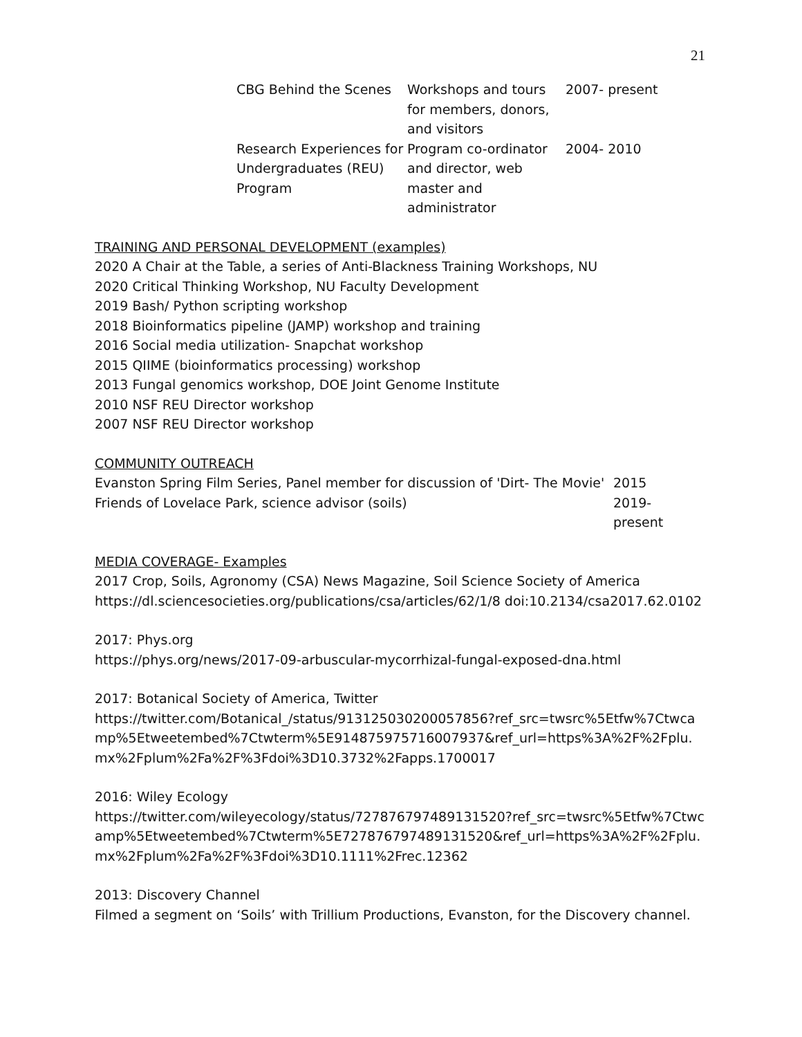21
| CBG Behind the Scenes | Workshops and tours for members, donors, and visitors | 2007- present |
| Research Experiences for Undergraduates (REU) Program | Program co-ordinator and director, web master and administrator | 2004- 2010 |
TRAINING AND PERSONAL DEVELOPMENT (examples)
2020 A Chair at the Table, a series of Anti-Blackness Training Workshops, NU
2020 Critical Thinking Workshop, NU Faculty Development
2019 Bash/ Python scripting workshop
2018 Bioinformatics pipeline (JAMP) workshop and training
2016 Social media utilization- Snapchat workshop
2015 QIIME (bioinformatics processing) workshop
2013 Fungal genomics workshop, DOE Joint Genome Institute
2010 NSF REU Director workshop
2007 NSF REU Director workshop
COMMUNITY OUTREACH
| Evanston Spring Film Series, Panel member for discussion of 'Dirt- The Movie' | 2015 |
| Friends of Lovelace Park, science advisor (soils) | 2019- present |
MEDIA COVERAGE- Examples
2017 Crop, Soils, Agronomy (CSA) News Magazine, Soil Science Society of America
https://dl.sciencesocieties.org/publications/csa/articles/62/1/8 doi:10.2134/csa2017.62.0102
2017: Phys.org
https://phys.org/news/2017-09-arbuscular-mycorrhizal-fungal-exposed-dna.html
2017: Botanical Society of America, Twitter
https://twitter.com/Botanical_/status/913125030200057856?ref_src=twsrc%5Etfw%7Ctwcamp%5Etweetembed%7Ctwterm%5E914875975716007937&ref_url=https%3A%2F%2Fplu.mx%2Fplum%2Fa%2F%3Fdoi%3D10.3732%2Fapps.1700017
2016: Wiley Ecology
https://twitter.com/wileyecology/status/727876797489131520?ref_src=twsrc%5Etfw%7Ctwcamp%5Etweetembed%7Ctwterm%5E727876797489131520&ref_url=https%3A%2F%2Fplu.mx%2Fplum%2Fa%2F%3Fdoi%3D10.1111%2Frec.12362
2013: Discovery Channel
Filmed a segment on ‘Soils’ with Trillium Productions, Evanston, for the Discovery channel.